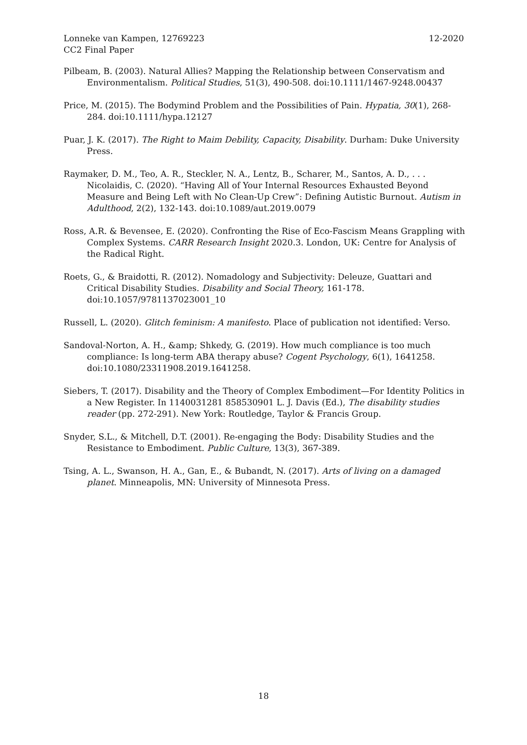12-2020 Lonneke van Kampen, 12769223
CC2 Final Paper
Pilbeam, B. (2003). Natural Allies? Mapping the Relationship between Conservatism and Environmentalism. Political Studies, 51(3), 490-508. doi:10.1111/1467-9248.00437
Price, M. (2015). The Bodymind Problem and the Possibilities of Pain. Hypatia, 30(1), 268-284. doi:10.1111/hypa.12127
Puar, J. K. (2017). The Right to Maim Debility, Capacity, Disability. Durham: Duke University Press.
Raymaker, D. M., Teo, A. R., Steckler, N. A., Lentz, B., Scharer, M., Santos, A. D., . . . Nicolaidis, C. (2020). “Having All of Your Internal Resources Exhausted Beyond Measure and Being Left with No Clean-Up Crew”: Defining Autistic Burnout. Autism in Adulthood, 2(2), 132-143. doi:10.1089/aut.2019.0079
Ross, A.R. & Bevensee, E. (2020). Confronting the Rise of Eco-Fascism Means Grappling with Complex Systems. CARR Research Insight 2020.3. London, UK: Centre for Analysis of the Radical Right.
Roets, G., & Braidotti, R. (2012). Nomadology and Subjectivity: Deleuze, Guattari and Critical Disability Studies. Disability and Social Theory, 161-178. doi:10.1057/9781137023001_10
Russell, L. (2020). Glitch feminism: A manifesto. Place of publication not identified: Verso.
Sandoval-Norton, A. H., &amp; Shkedy, G. (2019). How much compliance is too much compliance: Is long-term ABA therapy abuse? Cogent Psychology, 6(1), 1641258. doi:10.1080/23311908.2019.1641258.
Siebers, T. (2017). Disability and the Theory of Complex Embodiment—For Identity Politics in a New Register. In 1140031281 858530901 L. J. Davis (Ed.), The disability studies reader (pp. 272-291). New York: Routledge, Taylor & Francis Group.
Snyder, S.L., & Mitchell, D.T. (2001). Re-engaging the Body: Disability Studies and the Resistance to Embodiment. Public Culture, 13(3), 367-389.
Tsing, A. L., Swanson, H. A., Gan, E., & Bubandt, N. (2017). Arts of living on a damaged planet. Minneapolis, MN: University of Minnesota Press.
18